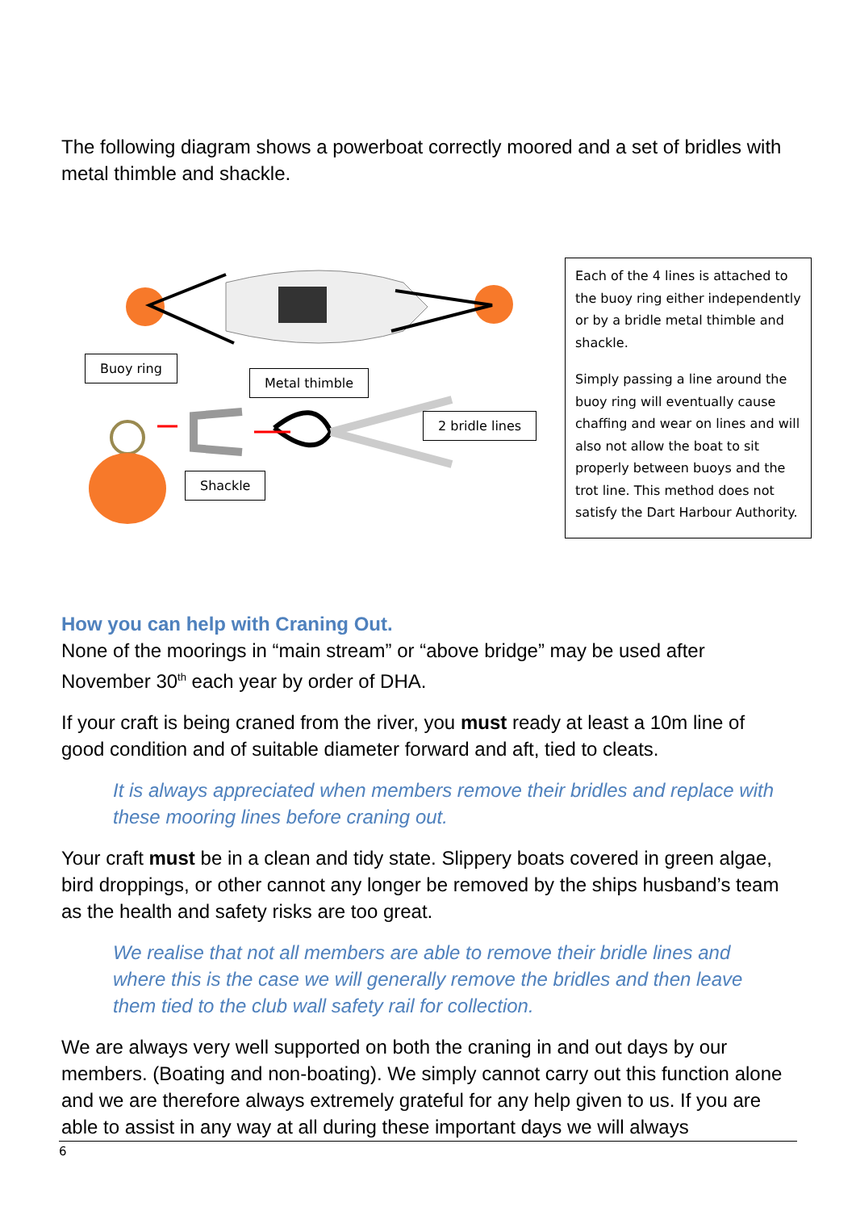The following diagram shows a powerboat correctly moored and a set of bridles with metal thimble and shackle.
Buoy ring
Metal thimble
2 bridle lines
Shackle
Each of the 4 lines is attached to the buoy ring either independently or by a bridle metal thimble and shackle.
Simply passing a line around the buoy ring will eventually cause chaffing and wear on lines and will also not allow the boat to sit properly between buoys and the trot line. This method does not satisfy the Dart Harbour Authority.
How you can help with Craning Out.
None of the moorings in “main stream” or “above bridge” may be used after November 30<sup>th</sup> each year by order of DHA.
If your craft is being craned from the river, you must ready at least a 10m line of good condition and of suitable diameter forward and aft, tied to cleats.
It is always appreciated when members remove their bridles and replace with these mooring lines before craning out.
Your craft must be in a clean and tidy state. Slippery boats covered in green algae, bird droppings, or other cannot any longer be removed by the ships husband’s team as the health and safety risks are too great.
We realise that not all members are able to remove their bridle lines and where this is the case we will generally remove the bridles and then leave them tied to the club wall safety rail for collection.
We are always very well supported on both the craning in and out days by our members. (Boating and non-boating). We simply cannot carry out this function alone and we are therefore always extremely grateful for any help given to us. If you are able to assist in any way at all during these important days we will always
6